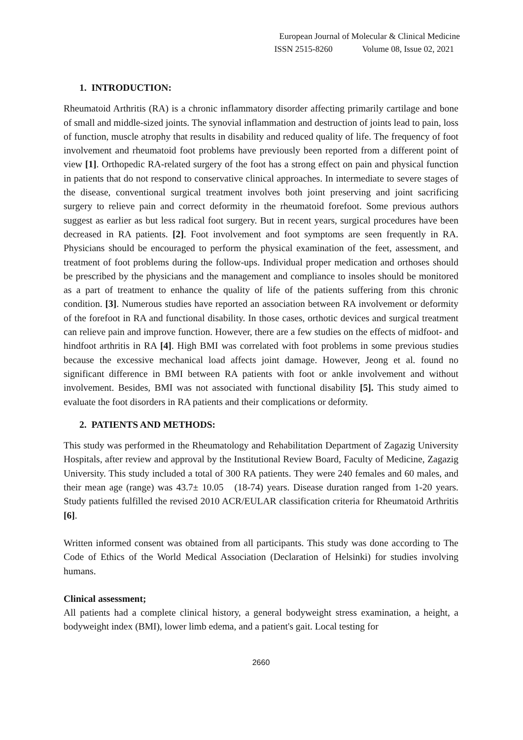European Journal of Molecular & Clinical Medicine
ISSN 2515-8260 Volume 08, Issue 02, 2021
1. INTRODUCTION:
Rheumatoid Arthritis (RA) is a chronic inflammatory disorder affecting primarily cartilage and bone of small and middle-sized joints. The synovial inflammation and destruction of joints lead to pain, loss of function, muscle atrophy that results in disability and reduced quality of life. The frequency of foot involvement and rheumatoid foot problems have previously been reported from a different point of view [1]. Orthopedic RA-related surgery of the foot has a strong effect on pain and physical function in patients that do not respond to conservative clinical approaches. In intermediate to severe stages of the disease, conventional surgical treatment involves both joint preserving and joint sacrificing surgery to relieve pain and correct deformity in the rheumatoid forefoot. Some previous authors suggest as earlier as but less radical foot surgery. But in recent years, surgical procedures have been decreased in RA patients. [2]. Foot involvement and foot symptoms are seen frequently in RA. Physicians should be encouraged to perform the physical examination of the feet, assessment, and treatment of foot problems during the follow-ups. Individual proper medication and orthoses should be prescribed by the physicians and the management and compliance to insoles should be monitored as a part of treatment to enhance the quality of life of the patients suffering from this chronic condition. [3]. Numerous studies have reported an association between RA involvement or deformity of the forefoot in RA and functional disability. In those cases, orthotic devices and surgical treatment can relieve pain and improve function. However, there are a few studies on the effects of midfoot- and hindfoot arthritis in RA [4]. High BMI was correlated with foot problems in some previous studies because the excessive mechanical load affects joint damage. However, Jeong et al. found no significant difference in BMI between RA patients with foot or ankle involvement and without involvement. Besides, BMI was not associated with functional disability [5]. This study aimed to evaluate the foot disorders in RA patients and their complications or deformity.
2. PATIENTS AND METHODS:
This study was performed in the Rheumatology and Rehabilitation Department of Zagazig University Hospitals, after review and approval by the Institutional Review Board, Faculty of Medicine, Zagazig University. This study included a total of 300 RA patients. They were 240 females and 60 males, and their mean age (range) was 43.7± 10.05 (18-74) years. Disease duration ranged from 1-20 years. Study patients fulfilled the revised 2010 ACR/EULAR classification criteria for Rheumatoid Arthritis [6].
Written informed consent was obtained from all participants. This study was done according to The Code of Ethics of the World Medical Association (Declaration of Helsinki) for studies involving humans.
Clinical assessment;
All patients had a complete clinical history, a general bodyweight stress examination, a height, a bodyweight index (BMI), lower limb edema, and a patient's gait. Local testing for
2660